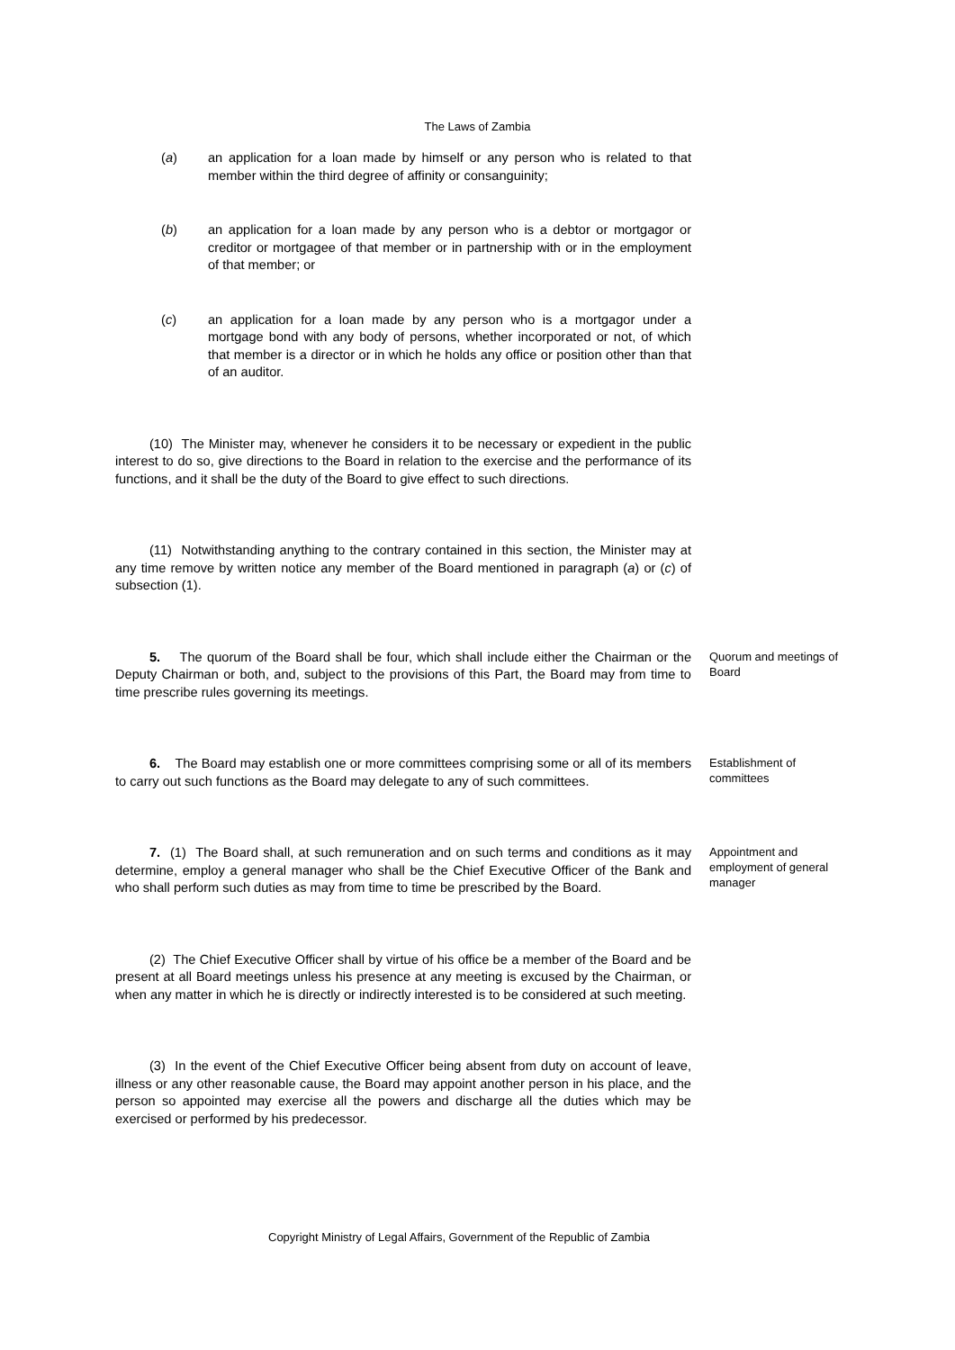The Laws of Zambia
(a) an application for a loan made by himself or any person who is related to that member within the third degree of affinity or consanguinity;
(b) an application for a loan made by any person who is a debtor or mortgagor or creditor or mortgagee of that member or in partnership with or in the employment of that member; or
(c) an application for a loan made by any person who is a mortgagor under a mortgage bond with any body of persons, whether incorporated or not, of which that member is a director or in which he holds any office or position other than that of an auditor.
(10) The Minister may, whenever he considers it to be necessary or expedient in the public interest to do so, give directions to the Board in relation to the exercise and the performance of its functions, and it shall be the duty of the Board to give effect to such directions.
(11) Notwithstanding anything to the contrary contained in this section, the Minister may at any time remove by written notice any member of the Board mentioned in paragraph (a) or (c) of subsection (1).
5. The quorum of the Board shall be four, which shall include either the Chairman or the Deputy Chairman or both, and, subject to the provisions of this Part, the Board may from time to time prescribe rules governing its meetings.
Quorum and meetings of Board
6. The Board may establish one or more committees comprising some or all of its members to carry out such functions as the Board may delegate to any of such committees.
Establishment of committees
7. (1) The Board shall, at such remuneration and on such terms and conditions as it may determine, employ a general manager who shall be the Chief Executive Officer of the Bank and who shall perform such duties as may from time to time be prescribed by the Board.
Appointment and employment of general manager
(2) The Chief Executive Officer shall by virtue of his office be a member of the Board and be present at all Board meetings unless his presence at any meeting is excused by the Chairman, or when any matter in which he is directly or indirectly interested is to be considered at such meeting.
(3) In the event of the Chief Executive Officer being absent from duty on account of leave, illness or any other reasonable cause, the Board may appoint another person in his place, and the person so appointed may exercise all the powers and discharge all the duties which may be exercised or performed by his predecessor.
Copyright Ministry of Legal Affairs, Government of the Republic of Zambia